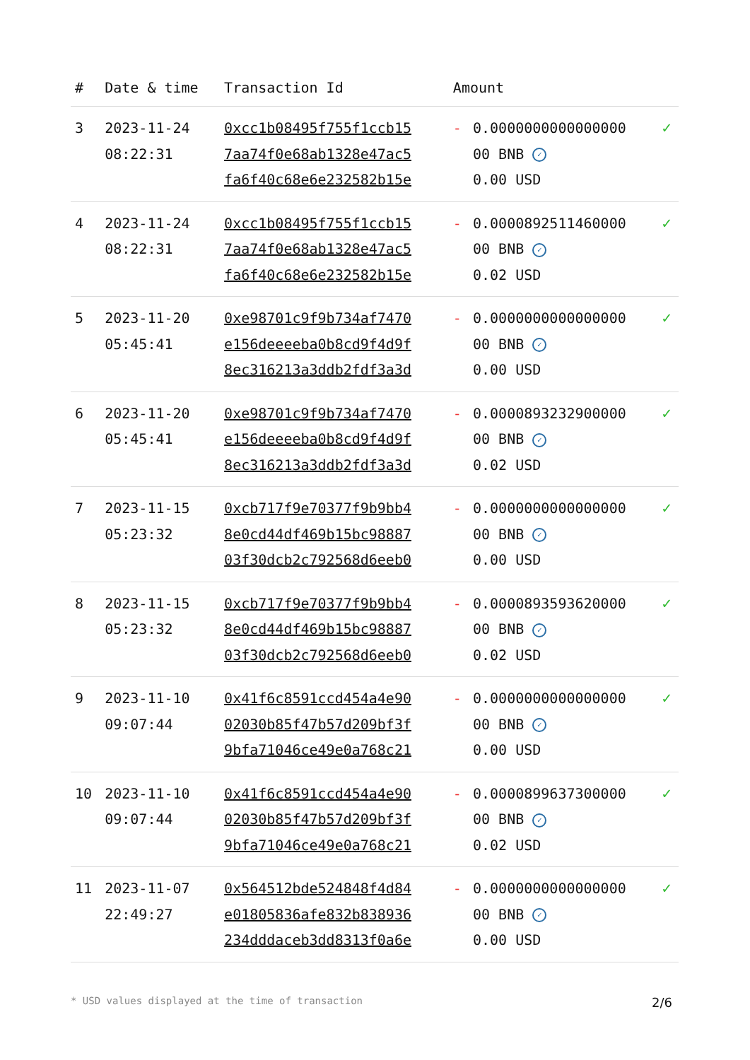| # | Date & time | Transaction Id | Amount | | |
| --- | --- | --- | --- | --- | --- |
| 3 | 2023-11-24 08:22:31 | 0xcc1b08495f755f1ccb15 7aa74f0e68ab1328e47ac5 fa6f40c68e6e232582b15e | - | 0.0000000000000000 00 BNB ✓ 0.00 USD | ✓ |
| 4 | 2023-11-24 08:22:31 | 0xcc1b08495f755f1ccb15 7aa74f0e68ab1328e47ac5 fa6f40c68e6e232582b15e | - | 0.0000892511460000 00 BNB ✓ 0.02 USD | ✓ |
| 5 | 2023-11-20 05:45:41 | 0xe98701c9f9b734af7470 e156deeeeba0b8cd9f4d9f 8ec316213a3ddb2fdf3a3d | - | 0.0000000000000000 00 BNB ✓ 0.00 USD | ✓ |
| 6 | 2023-11-20 05:45:41 | 0xe98701c9f9b734af7470 e156deeeeba0b8cd9f4d9f 8ec316213a3ddb2fdf3a3d | - | 0.0000893232900000 00 BNB ✓ 0.02 USD | ✓ |
| 7 | 2023-11-15 05:23:32 | 0xcb717f9e70377f9b9bb4 8e0cd44df469b15bc98887 03f30dcb2c792568d6eeb0 | - | 0.0000000000000000 00 BNB ✓ 0.00 USD | ✓ |
| 8 | 2023-11-15 05:23:32 | 0xcb717f9e70377f9b9bb4 8e0cd44df469b15bc98887 03f30dcb2c792568d6eeb0 | - | 0.0000893593620000 00 BNB ✓ 0.02 USD | ✓ |
| 9 | 2023-11-10 09:07:44 | 0x41f6c8591ccd454a4e90 02030b85f47b57d209bf3f 9bfa71046ce49e0a768c21 | - | 0.0000000000000000 00 BNB ✓ 0.00 USD | ✓ |
| 10 | 2023-11-10 09:07:44 | 0x41f6c8591ccd454a4e90 02030b85f47b57d209bf3f 9bfa71046ce49e0a768c21 | - | 0.0000899637300000 00 BNB ✓ 0.02 USD | ✓ |
| 11 | 2023-11-07 22:49:27 | 0x564512bde524848f4d84 e01805836afe832b838936 234dddaceb3dd8313f0a6e | - | 0.0000000000000000 00 BNB ✓ 0.00 USD | ✓ |
* USD values displayed at the time of transaction 2/6